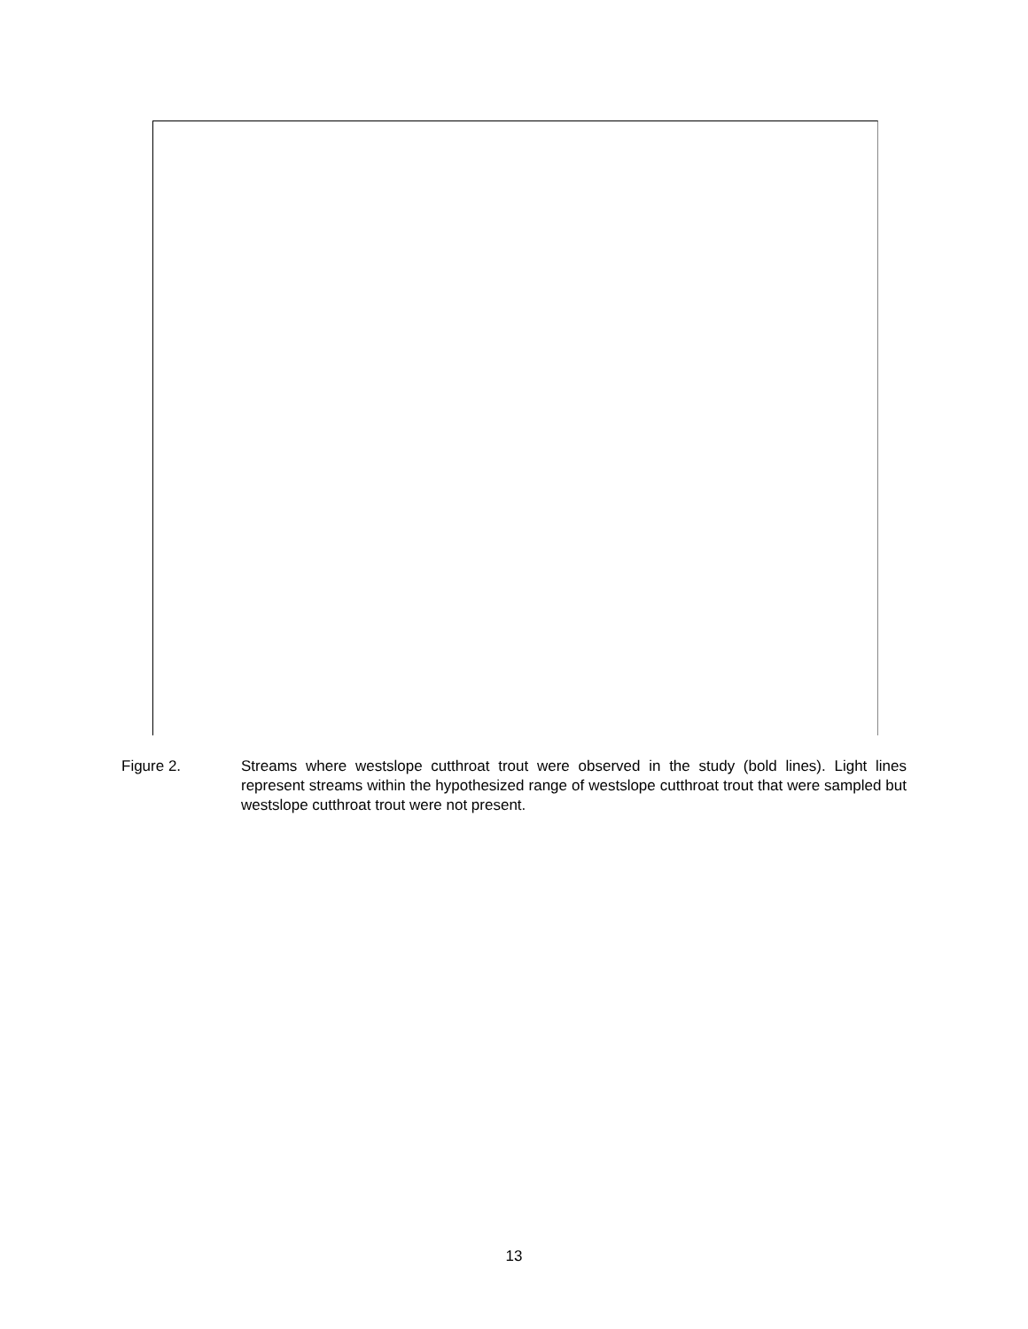Figure 2. Streams where westslope cutthroat trout were observed in the study (bold lines). Light lines represent streams within the hypothesized range of westslope cutthroat trout that were sampled but westslope cutthroat trout were not present.
13